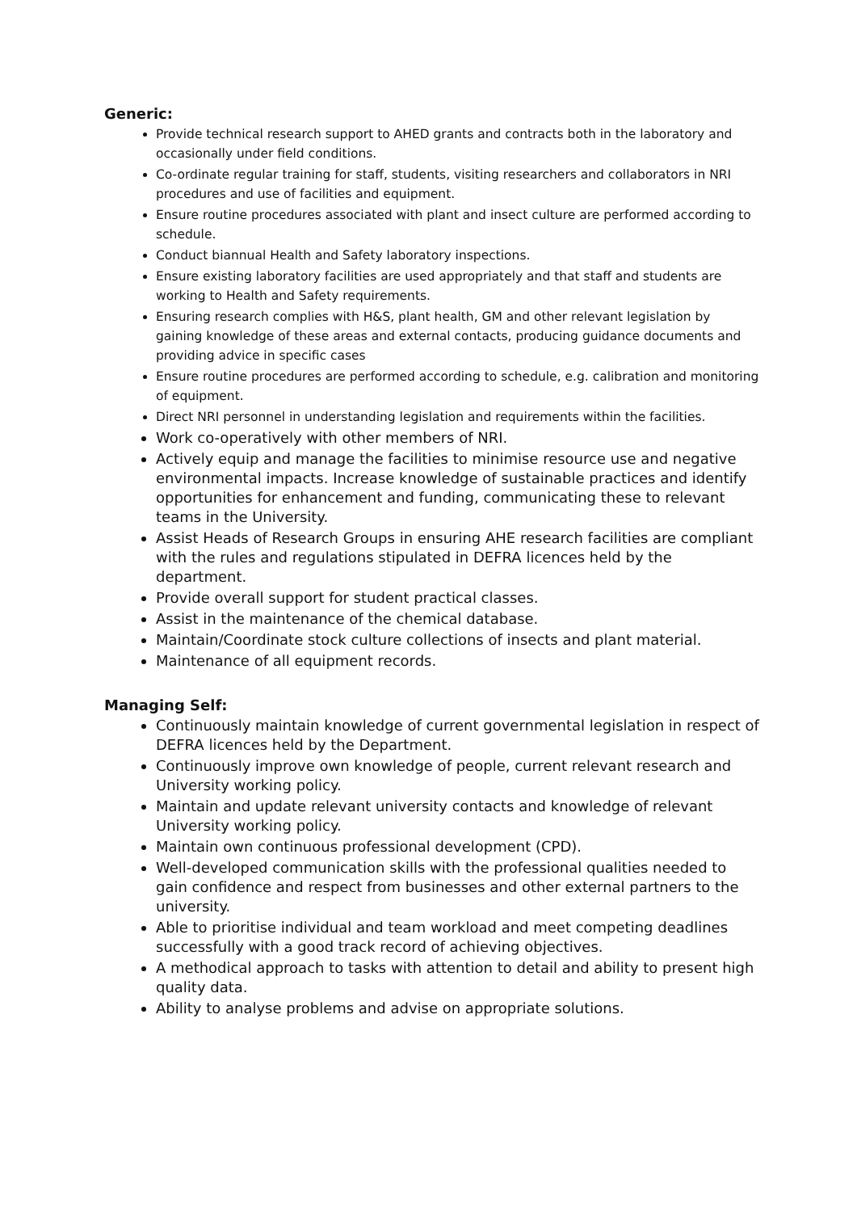Generic:
Provide technical research support to AHED grants and contracts both in the laboratory and occasionally under field conditions.
Co-ordinate regular training for staff, students, visiting researchers and collaborators in NRI procedures and use of facilities and equipment.
Ensure routine procedures associated with plant and insect culture are performed according to schedule.
Conduct biannual Health and Safety laboratory inspections.
Ensure existing laboratory facilities are used appropriately and that staff and students are working to Health and Safety requirements.
Ensuring research complies with H&S, plant health, GM and other relevant legislation by gaining knowledge of these areas and external contacts, producing guidance documents and providing advice in specific cases
Ensure routine procedures are performed according to schedule, e.g. calibration and monitoring of equipment.
Direct NRI personnel in understanding legislation and requirements within the facilities.
Work co-operatively with other members of NRI.
Actively equip and manage the facilities to minimise resource use and negative environmental impacts. Increase knowledge of sustainable practices and identify opportunities for enhancement and funding, communicating these to relevant teams in the University.
Assist Heads of Research Groups in ensuring AHE research facilities are compliant with the rules and regulations stipulated in DEFRA licences held by the department.
Provide overall support for student practical classes.
Assist in the maintenance of the chemical database.
Maintain/Coordinate stock culture collections of insects and plant material.
Maintenance of all equipment records.
Managing Self:
Continuously maintain knowledge of current governmental legislation in respect of DEFRA licences held by the Department.
Continuously improve own knowledge of people, current relevant research and University working policy.
Maintain and update relevant university contacts and knowledge of relevant University working policy.
Maintain own continuous professional development (CPD).
Well-developed communication skills with the professional qualities needed to gain confidence and respect from businesses and other external partners to the university.
Able to prioritise individual and team workload and meet competing deadlines successfully with a good track record of achieving objectives.
A methodical approach to tasks with attention to detail and ability to present high quality data.
Ability to analyse problems and advise on appropriate solutions.